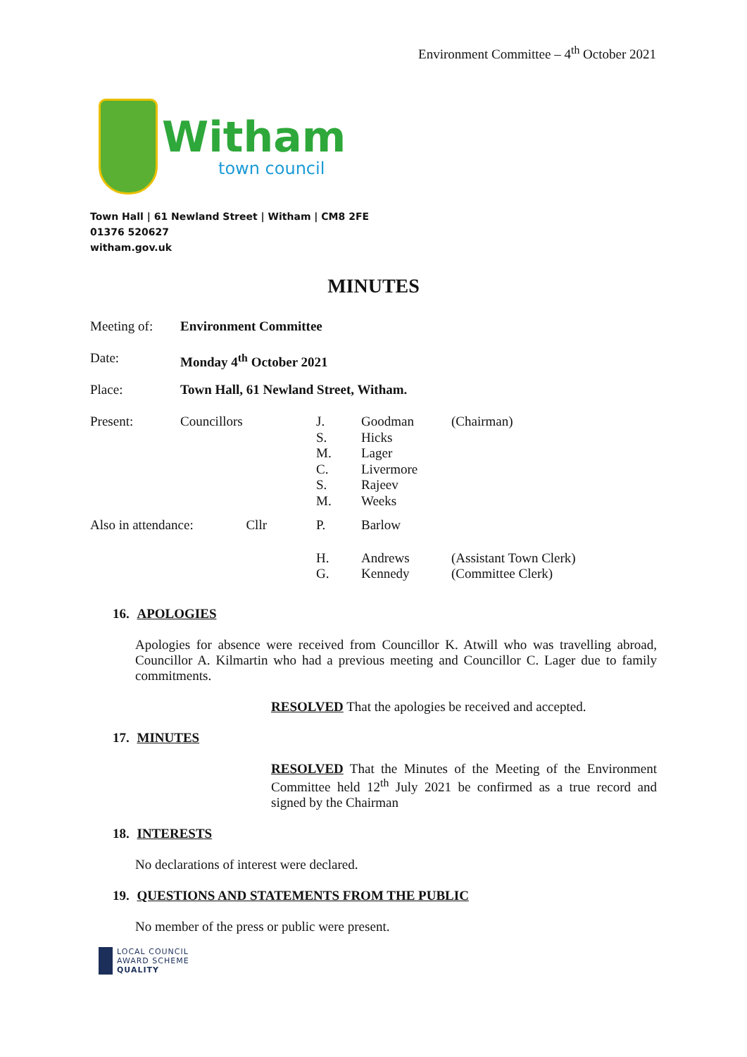Environment Committee – 4<sup>th</sup> October 2021
Witham
town council
Town Hall | 61 Newland Street | Witham | CM8 2FE
01376 520627
witham.gov.uk
MINUTES
| Meeting of: | Environment Committee | | | |
| Date: | Monday 4<sup>th</sup> October 2021 | | | |
| Place: | Town Hall, 61 Newland Street, Witham. | | | |
| Present: | Councillors | J. S. M. C. S. M. | Goodman Hicks Lager Livermore Rajeev Weeks | (Chairman) |
| Also in attendance: Cllr | | P. | Barlow | |
| | | H. G. | Andrews Kennedy | (Assistant Town Clerk) (Committee Clerk) |
16. APOLOGIES
Apologies for absence were received from Councillor K. Atwill who was travelling abroad, Councillor A. Kilmartin who had a previous meeting and Councillor C. Lager due to family commitments.
RESOLVED That the apologies be received and accepted.
17. MINUTES
RESOLVED That the Minutes of the Meeting of the Environment Committee held 12<sup>th</sup> July 2021 be confirmed as a true record and signed by the Chairman
18. INTERESTS
No declarations of interest were declared.
19. QUESTIONS AND STATEMENTS FROM THE PUBLIC
No member of the press or public were present.
LOCAL COUNCIL
AWARD SCHEME
QUALITY